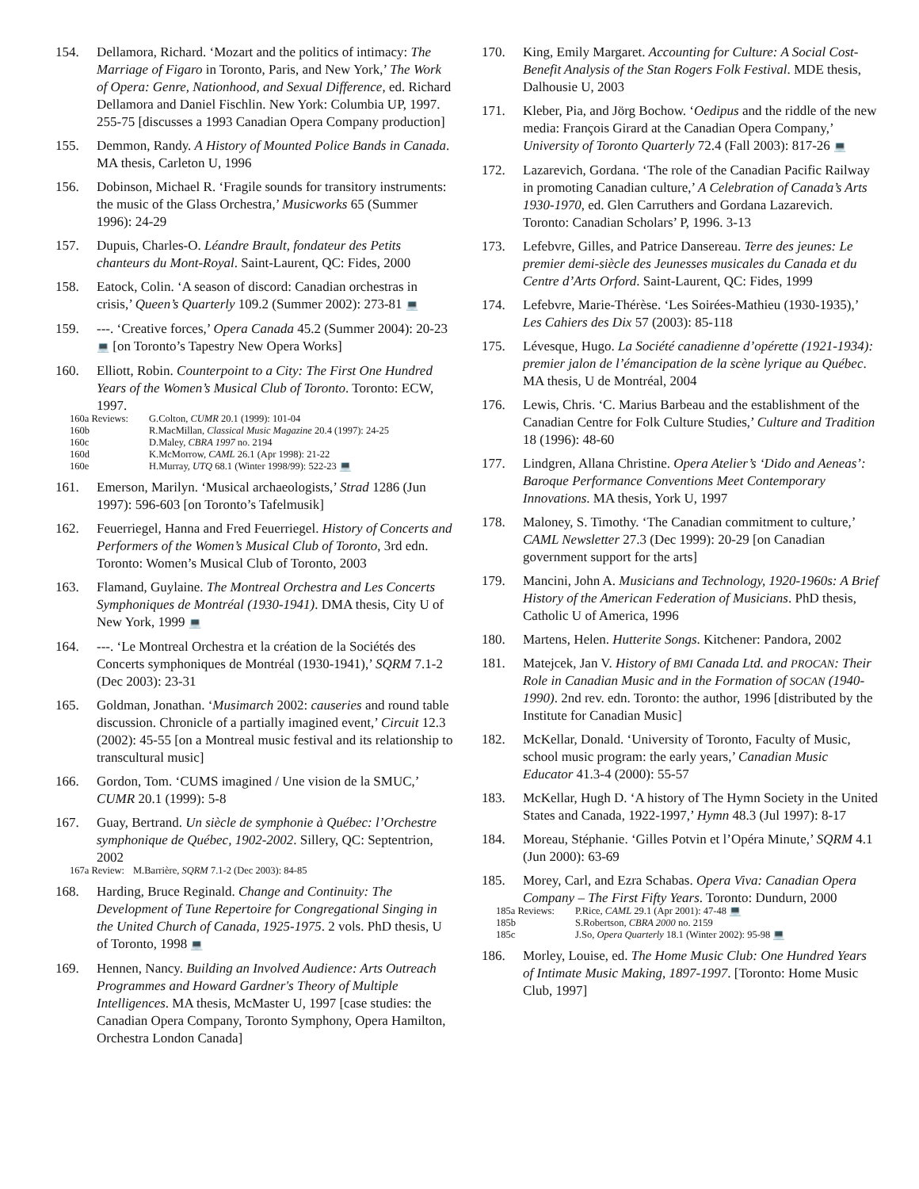154. Dellamora, Richard. ‘Mozart and the politics of intimacy: The Marriage of Figaro in Toronto, Paris, and New York,’ The Work of Opera: Genre, Nationhood, and Sexual Difference, ed. Richard Dellamora and Daniel Fischlin. New York: Columbia UP, 1997. 255-75 [discusses a 1993 Canadian Opera Company production]
155. Demmon, Randy. A History of Mounted Police Bands in Canada. MA thesis, Carleton U, 1996
156. Dobinson, Michael R. ‘Fragile sounds for transitory instruments: the music of the Glass Orchestra,’ Musicworks 65 (Summer 1996): 24-29
157. Dupuis, Charles-O. Léandre Brault, fondateur des Petits chanteurs du Mont-Royal. Saint-Laurent, QC: Fides, 2000
158. Eatock, Colin. ‘A season of discord: Canadian orchestras in crisis,’ Queen’s Quarterly 109.2 (Summer 2002): 273-81 💻
159. ---. ‘Creative forces,’ Opera Canada 45.2 (Summer 2004): 20-23 💻 [on Toronto’s Tapestry New Opera Works]
160. Elliott, Robin. Counterpoint to a City: The First One Hundred Years of the Women’s Musical Club of Toronto. Toronto: ECW, 1997.
160a Reviews: G.Colton, CUMR 20.1 (1999): 101-04
160b R.MacMillan, Classical Music Magazine 20.4 (1997): 24-25
160c D.Maley, CBRA 1997 no. 2194
160d K.McMorrow, CAML 26.1 (Apr 1998): 21-22
160e H.Murray, UTQ 68.1 (Winter 1998/99): 522-23 💻
161. Emerson, Marilyn. ‘Musical archaeologists,’ Strad 1286 (Jun 1997): 596-603 [on Toronto’s Tafelmusik]
162. Feuerriegel, Hanna and Fred Feuerriegel. History of Concerts and Performers of the Women’s Musical Club of Toronto, 3rd edn. Toronto: Women’s Musical Club of Toronto, 2003
163. Flamand, Guylaine. The Montreal Orchestra and Les Concerts Symphoniques de Montréal (1930-1941). DMA thesis, City U of New York, 1999 💻
164. ---. ‘Le Montreal Orchestra et la création de la Sociétés des Concerts symphoniques de Montréal (1930-1941),’ SQRM 7.1-2 (Dec 2003): 23-31
165. Goldman, Jonathan. ‘Musimarch 2002: causeries and round table discussion. Chronicle of a partially imagined event,’ Circuit 12.3 (2002): 45-55 [on a Montreal music festival and its relationship to transcultural music]
166. Gordon, Tom. ‘CUMS imagined / Une vision de la SMUC,’ CUMR 20.1 (1999): 5-8
167. Guay, Bertrand. Un siècle de symphonie à Québec: l’Orchestre symphonique de Québec, 1902-2002. Sillery, QC: Septentrion, 2002
167a Review: M.Barrière, SQRM 7.1-2 (Dec 2003): 84-85
168. Harding, Bruce Reginald. Change and Continuity: The Development of Tune Repertoire for Congregational Singing in the United Church of Canada, 1925-1975. 2 vols. PhD thesis, U of Toronto, 1998 💻
169. Hennen, Nancy. Building an Involved Audience: Arts Outreach Programmes and Howard Gardner's Theory of Multiple Intelligences. MA thesis, McMaster U, 1997 [case studies: the Canadian Opera Company, Toronto Symphony, Opera Hamilton, Orchestra London Canada]
170. King, Emily Margaret. Accounting for Culture: A Social Cost-Benefit Analysis of the Stan Rogers Folk Festival. MDE thesis, Dalhousie U, 2003
171. Kleber, Pia, and Jörg Bochow. ‘Oedipus and the riddle of the new media: François Girard at the Canadian Opera Company,’ University of Toronto Quarterly 72.4 (Fall 2003): 817-26 💻
172. Lazarevich, Gordana. ‘The role of the Canadian Pacific Railway in promoting Canadian culture,’ A Celebration of Canada’s Arts 1930-1970, ed. Glen Carruthers and Gordana Lazarevich. Toronto: Canadian Scholars’ P, 1996. 3-13
173. Lefebvre, Gilles, and Patrice Dansereau. Terre des jeunes: Le premier demi-siècle des Jeunesses musicales du Canada et du Centre d’Arts Orford. Saint-Laurent, QC: Fides, 1999
174. Lefebvre, Marie-Thérèse. ‘Les Soirées-Mathieu (1930-1935),’ Les Cahiers des Dix 57 (2003): 85-118
175. Lévesque, Hugo. La Société canadienne d’opérette (1921-1934): premier jalon de l’émancipation de la scène lyrique au Québec. MA thesis, U de Montréal, 2004
176. Lewis, Chris. ‘C. Marius Barbeau and the establishment of the Canadian Centre for Folk Culture Studies,’ Culture and Tradition 18 (1996): 48-60
177. Lindgren, Allana Christine. Opera Atelier’s ‘Dido and Aeneas’: Baroque Performance Conventions Meet Contemporary Innovations. MA thesis, York U, 1997
178. Maloney, S. Timothy. ‘The Canadian commitment to culture,’ CAML Newsletter 27.3 (Dec 1999): 20-29 [on Canadian government support for the arts]
179. Mancini, John A. Musicians and Technology, 1920-1960s: A Brief History of the American Federation of Musicians. PhD thesis, Catholic U of America, 1996
180. Martens, Helen. Hutterite Songs. Kitchener: Pandora, 2002
181. Matejcek, Jan V. History of BMI Canada Ltd. and PROCAN: Their Role in Canadian Music and in the Formation of SOCAN (1940-1990). 2nd rev. edn. Toronto: the author, 1996 [distributed by the Institute for Canadian Music]
182. McKellar, Donald. ‘University of Toronto, Faculty of Music, school music program: the early years,’ Canadian Music Educator 41.3-4 (2000): 55-57
183. McKellar, Hugh D. ‘A history of The Hymn Society in the United States and Canada, 1922-1997,’ Hymn 48.3 (Jul 1997): 8-17
184. Moreau, Stéphanie. ‘Gilles Potvin et l’Opéra Minute,’ SQRM 4.1 (Jun 2000): 63-69
185. Morey, Carl, and Ezra Schabas. Opera Viva: Canadian Opera Company – The First Fifty Years. Toronto: Dundurn, 2000
185a Reviews: P.Rice, CAML 29.1 (Apr 2001): 47-48 💻
185b S.Robertson, CBRA 2000 no. 2159
185c J.So, Opera Quarterly 18.1 (Winter 2002): 95-98 💻
186. Morley, Louise, ed. The Home Music Club: One Hundred Years of Intimate Music Making, 1897-1997. [Toronto: Home Music Club, 1997]